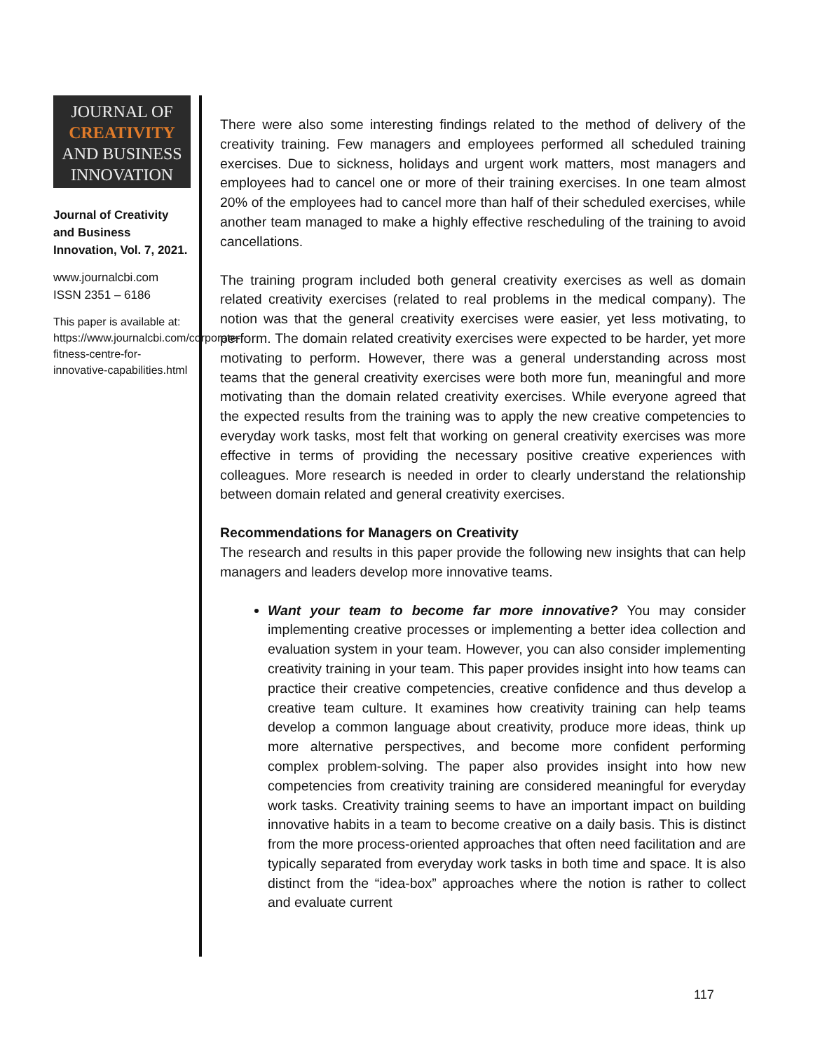JOURNAL OF
CREATIVITY
AND BUSINESS
INNOVATION
Journal of Creativity and Business Innovation, Vol. 7, 2021.
www.journalcbi.com
ISSN 2351 – 6186
This paper is available at: https://www.journalcbi.com/corporate-fitness-centre-for-innovative-capabilities.html
There were also some interesting findings related to the method of delivery of the creativity training. Few managers and employees performed all scheduled training exercises. Due to sickness, holidays and urgent work matters, most managers and employees had to cancel one or more of their training exercises. In one team almost 20% of the employees had to cancel more than half of their scheduled exercises, while another team managed to make a highly effective rescheduling of the training to avoid cancellations.
The training program included both general creativity exercises as well as domain related creativity exercises (related to real problems in the medical company). The notion was that the general creativity exercises were easier, yet less motivating, to perform. The domain related creativity exercises were expected to be harder, yet more motivating to perform. However, there was a general understanding across most teams that the general creativity exercises were both more fun, meaningful and more motivating than the domain related creativity exercises. While everyone agreed that the expected results from the training was to apply the new creative competencies to everyday work tasks, most felt that working on general creativity exercises was more effective in terms of providing the necessary positive creative experiences with colleagues. More research is needed in order to clearly understand the relationship between domain related and general creativity exercises.
Recommendations for Managers on Creativity
The research and results in this paper provide the following new insights that can help managers and leaders develop more innovative teams.
Want your team to become far more innovative? You may consider implementing creative processes or implementing a better idea collection and evaluation system in your team. However, you can also consider implementing creativity training in your team. This paper provides insight into how teams can practice their creative competencies, creative confidence and thus develop a creative team culture. It examines how creativity training can help teams develop a common language about creativity, produce more ideas, think up more alternative perspectives, and become more confident performing complex problem-solving. The paper also provides insight into how new competencies from creativity training are considered meaningful for everyday work tasks. Creativity training seems to have an important impact on building innovative habits in a team to become creative on a daily basis. This is distinct from the more process-oriented approaches that often need facilitation and are typically separated from everyday work tasks in both time and space. It is also distinct from the “idea-box” approaches where the notion is rather to collect and evaluate current
117